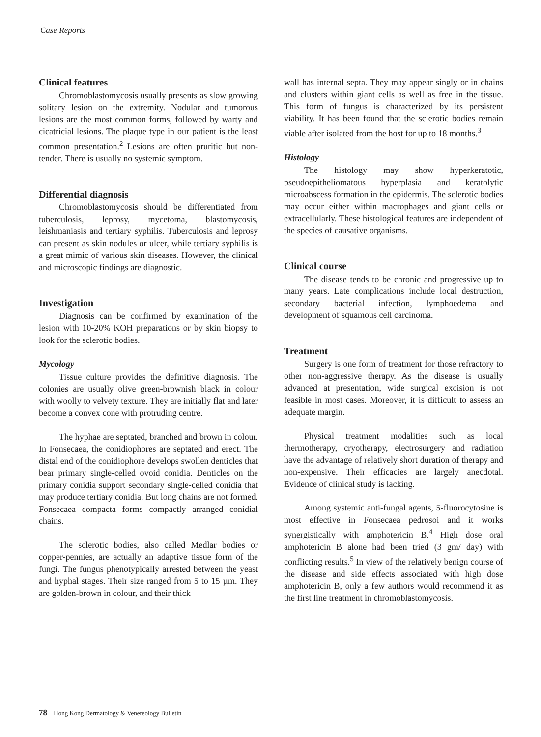Case Reports
Clinical features
Chromoblastomycosis usually presents as slow growing solitary lesion on the extremity. Nodular and tumorous lesions are the most common forms, followed by warty and cicatricial lesions. The plaque type in our patient is the least common presentation.<sup>2</sup> Lesions are often pruritic but non-tender. There is usually no systemic symptom.
Differential diagnosis
Chromoblastomycosis should be differentiated from tuberculosis, leprosy, mycetoma, blastomycosis, leishmaniasis and tertiary syphilis. Tuberculosis and leprosy can present as skin nodules or ulcer, while tertiary syphilis is a great mimic of various skin diseases. However, the clinical and microscopic findings are diagnostic.
Investigation
Diagnosis can be confirmed by examination of the lesion with 10-20% KOH preparations or by skin biopsy to look for the sclerotic bodies.
Mycology
Tissue culture provides the definitive diagnosis. The colonies are usually olive green-brownish black in colour with woolly to velvety texture. They are initially flat and later become a convex cone with protruding centre.
The hyphae are septated, branched and brown in colour. In Fonsecaea, the conidiophores are septated and erect. The distal end of the conidiophore develops swollen denticles that bear primary single-celled ovoid conidia. Denticles on the primary conidia support secondary single-celled conidia that may produce tertiary conidia. But long chains are not formed. Fonsecaea compacta forms compactly arranged conidial chains.
The sclerotic bodies, also called Medlar bodies or copper-pennies, are actually an adaptive tissue form of the fungi. The fungus phenotypically arrested between the yeast and hyphal stages. Their size ranged from 5 to 15 µm. They are golden-brown in colour, and their thick
wall has internal septa. They may appear singly or in chains and clusters within giant cells as well as free in the tissue. This form of fungus is characterized by its persistent viability. It has been found that the sclerotic bodies remain viable after isolated from the host for up to 18 months.<sup>3</sup>
Histology
The histology may show hyperkeratotic, pseudoepitheliomatous hyperplasia and keratolytic microabscess formation in the epidermis. The sclerotic bodies may occur either within macrophages and giant cells or extracellularly. These histological features are independent of the species of causative organisms.
Clinical course
The disease tends to be chronic and progressive up to many years. Late complications include local destruction, secondary bacterial infection, lymphoedema and development of squamous cell carcinoma.
Treatment
Surgery is one form of treatment for those refractory to other non-aggressive therapy. As the disease is usually advanced at presentation, wide surgical excision is not feasible in most cases. Moreover, it is difficult to assess an adequate margin.
Physical treatment modalities such as local thermotherapy, cryotherapy, electrosurgery and radiation have the advantage of relatively short duration of therapy and non-expensive. Their efficacies are largely anecdotal. Evidence of clinical study is lacking.
Among systemic anti-fungal agents, 5-fluorocytosine is most effective in Fonsecaea pedrosoi and it works synergistically with amphotericin B.<sup>4</sup> High dose oral amphotericin B alone had been tried (3 gm/ day) with conflicting results.<sup>5</sup> In view of the relatively benign course of the disease and side effects associated with high dose amphotericin B, only a few authors would recommend it as the first line treatment in chromoblastomycosis.
78 Hong Kong Dermatology & Venereology Bulletin